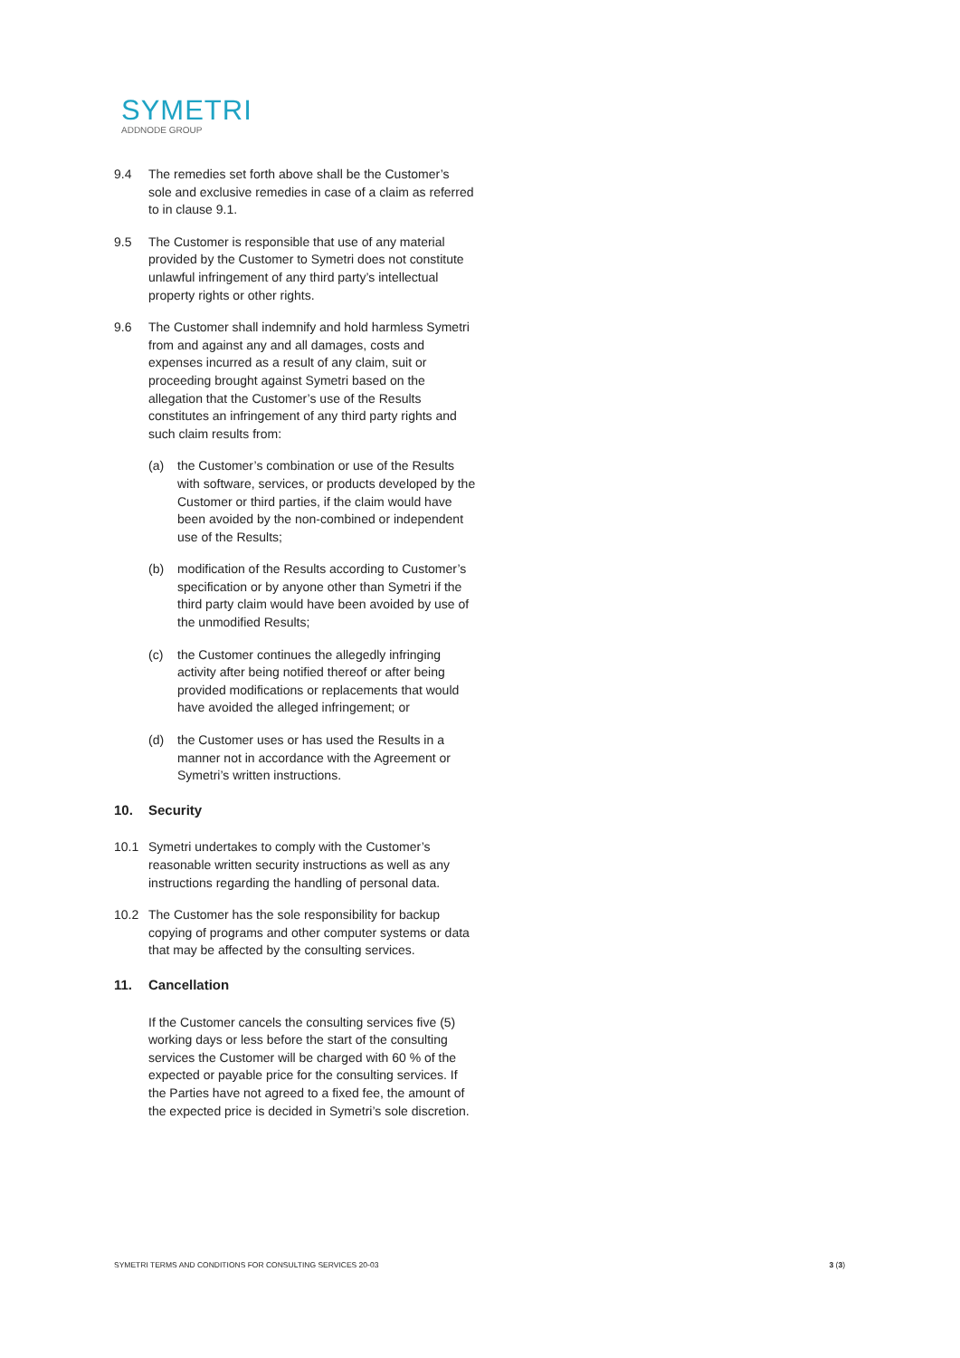SYMETRI
ADDNODE GROUP
9.4 The remedies set forth above shall be the Customer’s sole and exclusive remedies in case of a claim as referred to in clause 9.1.
9.5 The Customer is responsible that use of any material provided by the Customer to Symetri does not constitute unlawful infringement of any third party’s intellectual property rights or other rights.
9.6 The Customer shall indemnify and hold harmless Symetri from and against any and all damages, costs and expenses incurred as a result of any claim, suit or proceeding brought against Symetri based on the allegation that the Customer’s use of the Results constitutes an infringement of any third party rights and such claim results from:
(a) the Customer’s combination or use of the Results with software, services, or products developed by the Customer or third parties, if the claim would have been avoided by the non-combined or independent use of the Results;
(b) modification of the Results according to Customer’s specification or by anyone other than Symetri if the third party claim would have been avoided by use of the unmodified Results;
(c) the Customer continues the allegedly infringing activity after being notified thereof or after being provided modifications or replacements that would have avoided the alleged infringement; or
(d) the Customer uses or has used the Results in a manner not in accordance with the Agreement or Symetri’s written instructions.
10. Security
10.1 Symetri undertakes to comply with the Customer’s reasonable written security instructions as well as any instructions regarding the handling of personal data.
10.2 The Customer has the sole responsibility for backup copying of programs and other computer systems or data that may be affected by the consulting services.
11. Cancellation
If the Customer cancels the consulting services five (5) working days or less before the start of the consulting services the Customer will be charged with 60 % of the expected or payable price for the consulting services. If the Parties have not agreed to a fixed fee, the amount of the expected price is decided in Symetri’s sole discretion.
SYMETRI TERMS AND CONDITIONS FOR CONSULTING SERVICES 20-03 3 (3)